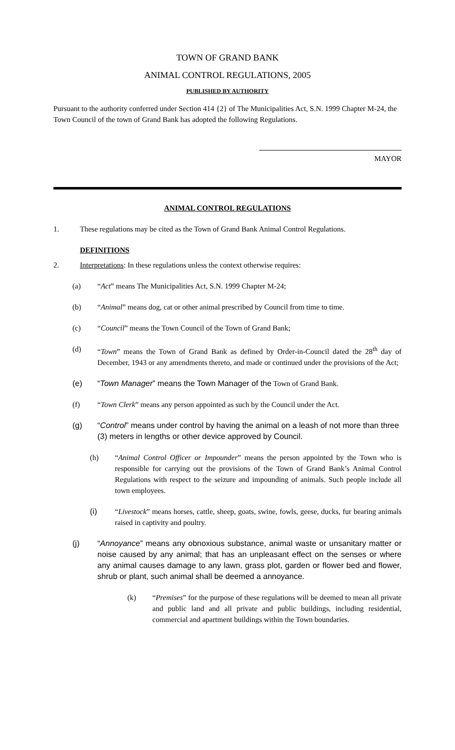TOWN OF GRAND BANK
ANIMAL CONTROL REGULATIONS, 2005
PUBLISHED BY AUTHORITY
Pursuant to the authority conferred under Section 414 {2} of The Municipalities Act, S.N. 1999 Chapter M-24, the Town Council of the town of Grand Bank has adopted the following Regulations.
MAYOR
ANIMAL CONTROL REGULATIONS
1. These regulations may be cited as the Town of Grand Bank Animal Control Regulations.
DEFINITIONS
2. Interpretations: In these regulations unless the context otherwise requires:
(a) “Act” means The Municipalities Act, S.N. 1999 Chapter M-24;
(b) “Animal” means dog, cat or other animal prescribed by Council from time to time.
(c) “Council” means the Town Council of the Town of Grand Bank;
(d) “Town” means the Town of Grand Bank as defined by Order-in-Council dated the 28<sup>th</sup> day of December, 1943 or any amendments thereto, and made or continued under the provisions of the Act;
(e) “Town Manager” means the Town Manager of the Town of Grand Bank.
(f) “Town Clerk” means any person appointed as such by the Council under the Act.
(g) “Control” means under control by having the animal on a leash of not more than three (3) meters in lengths or other device approved by Council.
(h) “Animal Control Officer or Impounder” means the person appointed by the Town who is responsible for carrying out the provisions of the Town of Grand Bank’s Animal Control Regulations with respect to the seizure and impounding of animals. Such people include all town employees.
(i) “Livestock” means horses, cattle, sheep, goats, swine, fowls, geese, ducks, fur bearing animals raised in captivity and poultry.
(j) “Annoyance” means any obnoxious substance, animal waste or unsanitary matter or noise caused by any animal; that has an unpleasant effect on the senses or where any animal causes damage to any lawn, grass plot, garden or flower bed and flower, shrub or plant, such animal shall be deemed a annoyance.
(k) “Premises” for the purpose of these regulations will be deemed to mean all private and public land and all private and public buildings, including residential, commercial and apartment buildings within the Town boundaries.